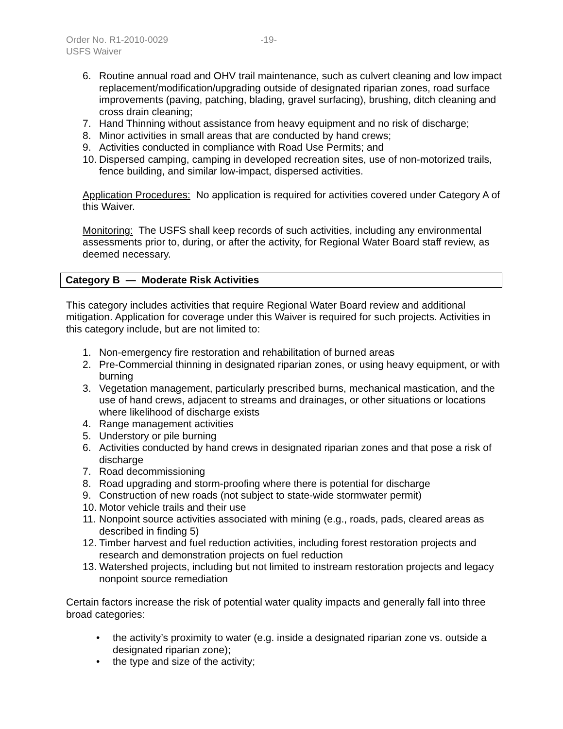Order No. R1-2010-0029 -19-
USFS Waiver
6. Routine annual road and OHV trail maintenance, such as culvert cleaning and low impact replacement/modification/upgrading outside of designated riparian zones, road surface improvements (paving, patching, blading, gravel surfacing), brushing, ditch cleaning and cross drain cleaning;
7. Hand Thinning without assistance from heavy equipment and no risk of discharge;
8. Minor activities in small areas that are conducted by hand crews;
9. Activities conducted in compliance with Road Use Permits; and
10. Dispersed camping, camping in developed recreation sites, use of non-motorized trails, fence building, and similar low-impact, dispersed activities.
Application Procedures: No application is required for activities covered under Category A of this Waiver.
Monitoring: The USFS shall keep records of such activities, including any environmental assessments prior to, during, or after the activity, for Regional Water Board staff review, as deemed necessary.
Category B — Moderate Risk Activities
This category includes activities that require Regional Water Board review and additional mitigation. Application for coverage under this Waiver is required for such projects. Activities in this category include, but are not limited to:
1. Non-emergency fire restoration and rehabilitation of burned areas
2. Pre-Commercial thinning in designated riparian zones, or using heavy equipment, or with burning
3. Vegetation management, particularly prescribed burns, mechanical mastication, and the use of hand crews, adjacent to streams and drainages, or other situations or locations where likelihood of discharge exists
4. Range management activities
5. Understory or pile burning
6. Activities conducted by hand crews in designated riparian zones and that pose a risk of discharge
7. Road decommissioning
8. Road upgrading and storm-proofing where there is potential for discharge
9. Construction of new roads (not subject to state-wide stormwater permit)
10. Motor vehicle trails and their use
11. Nonpoint source activities associated with mining (e.g., roads, pads, cleared areas as described in finding 5)
12. Timber harvest and fuel reduction activities, including forest restoration projects and research and demonstration projects on fuel reduction
13. Watershed projects, including but not limited to instream restoration projects and legacy nonpoint source remediation
Certain factors increase the risk of potential water quality impacts and generally fall into three broad categories:
• the activity’s proximity to water (e.g. inside a designated riparian zone vs. outside a designated riparian zone);
• the type and size of the activity;